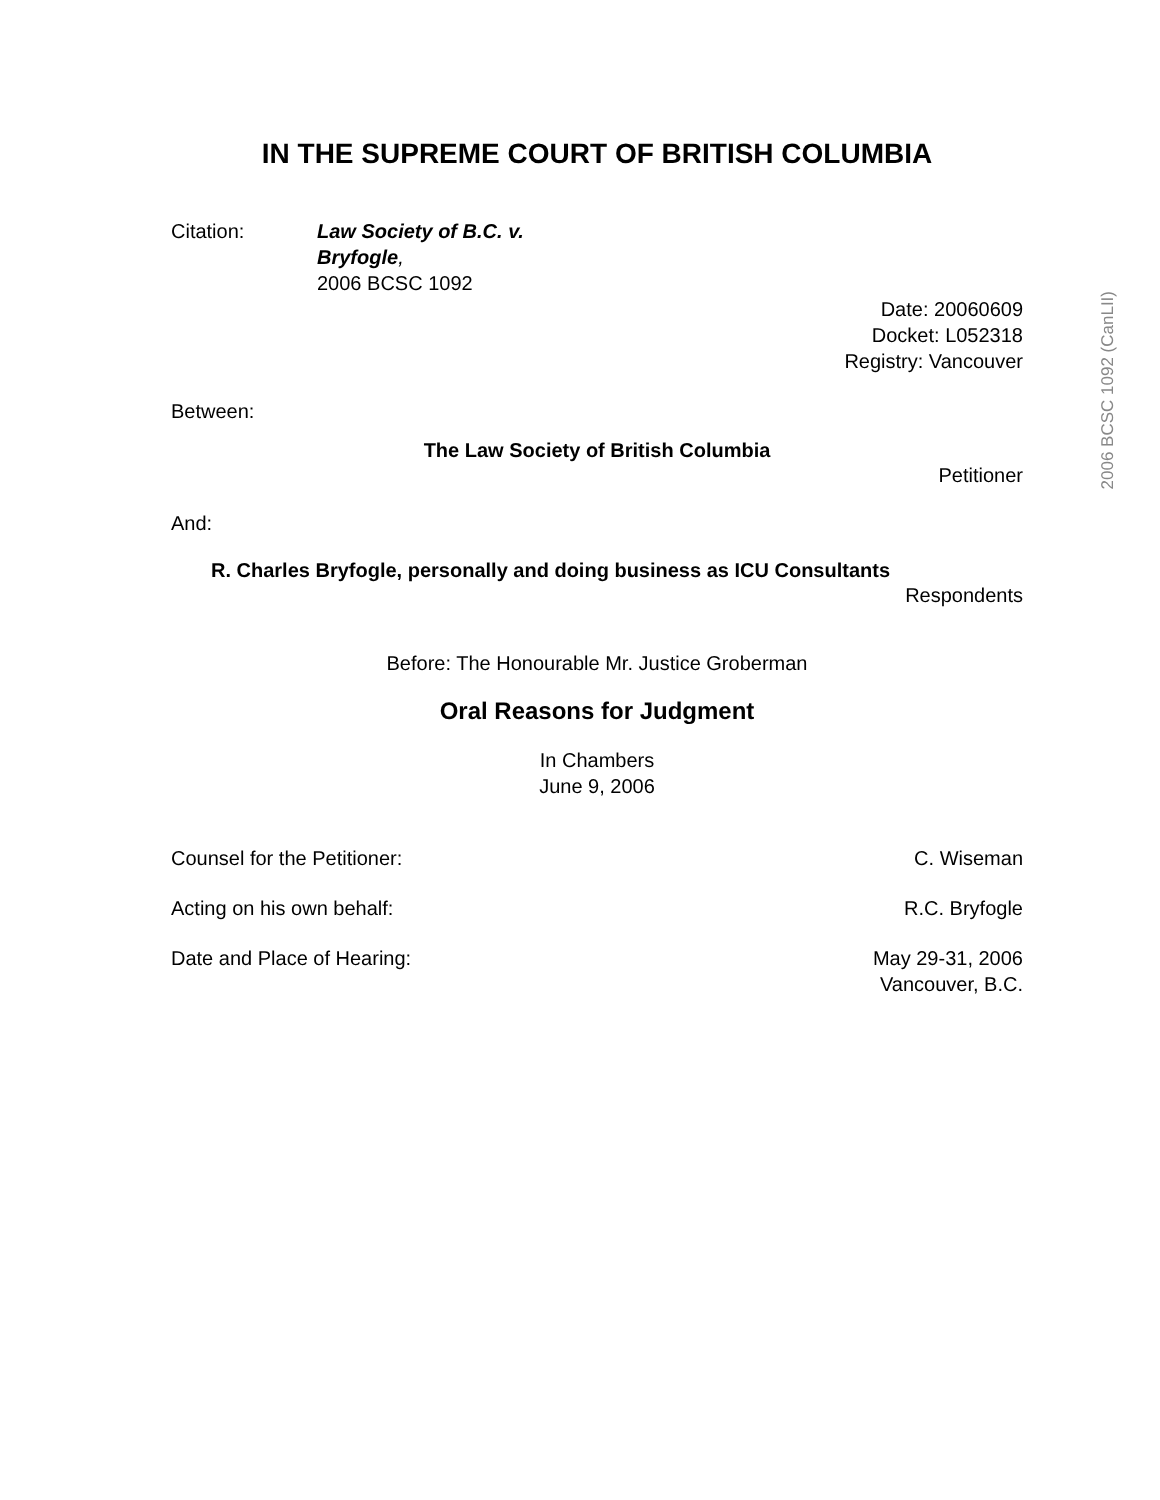2006 BCSC 1092 (CanLII)
IN THE SUPREME COURT OF BRITISH COLUMBIA
Citation: Law Society of B.C. v.
Bryfogle,
2006 BCSC 1092
Date: 20060609
Docket: L052318
Registry: Vancouver
Between:
The Law Society of British Columbia
Petitioner
And:
R. Charles Bryfogle, personally and doing business as ICU Consultants
Respondents
Before: The Honourable Mr. Justice Groberman
Oral Reasons for Judgment
In Chambers
June 9, 2006
Counsel for the Petitioner: C. Wiseman
Acting on his own behalf: R.C. Bryfogle
Date and Place of Hearing: May 29-31, 2006
Vancouver, B.C.